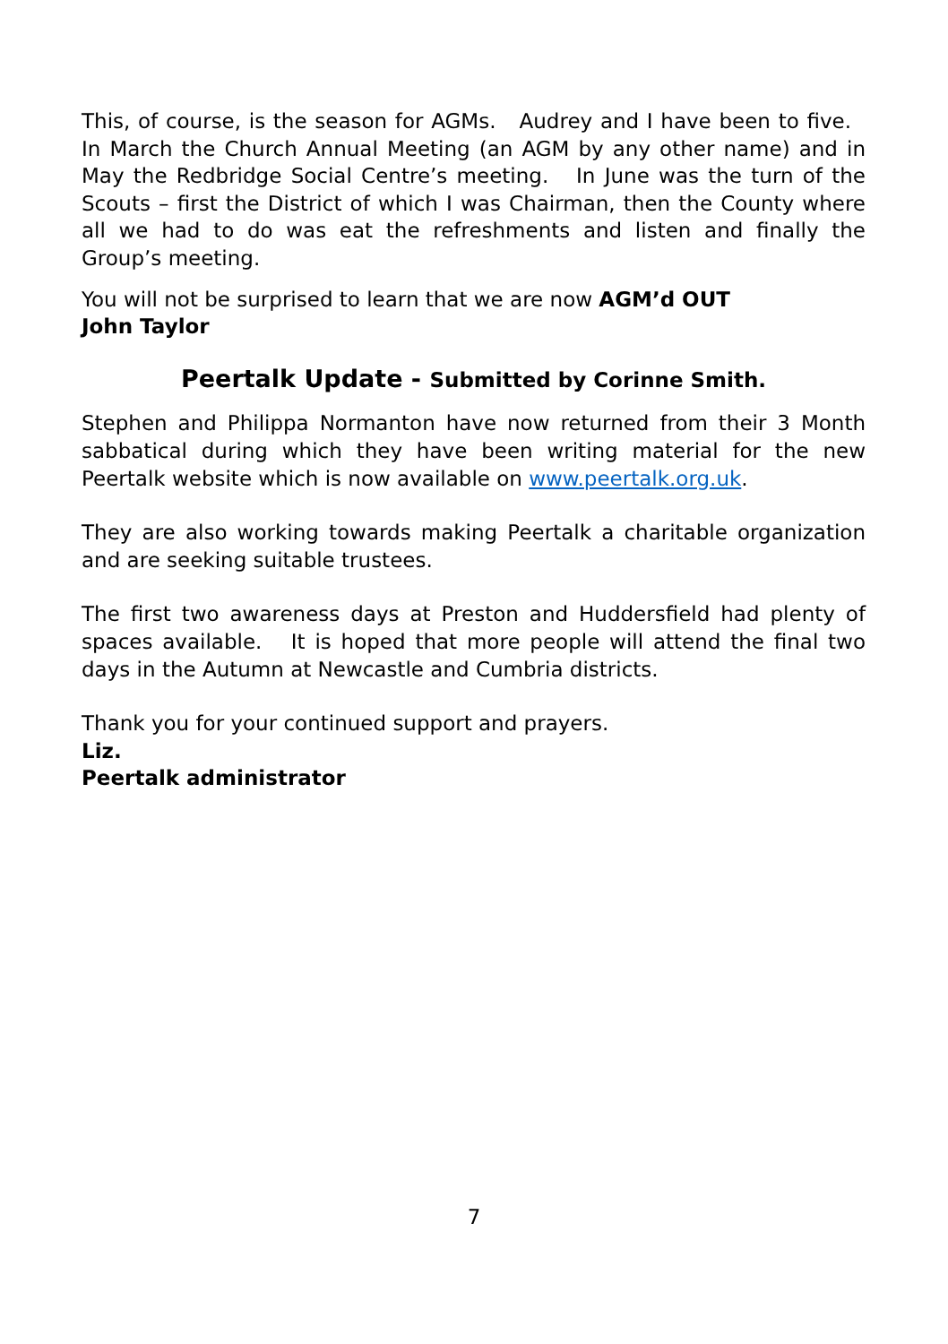This, of course, is the season for AGMs. Audrey and I have been to five. In March the Church Annual Meeting (an AGM by any other name) and in May the Redbridge Social Centre’s meeting. In June was the turn of the Scouts – first the District of which I was Chairman, then the County where all we had to do was eat the refreshments and listen and finally the Group’s meeting.
You will not be surprised to learn that we are now AGM’d OUT
John Taylor
Peertalk Update - Submitted by Corinne Smith.
Stephen and Philippa Normanton have now returned from their 3 Month sabbatical during which they have been writing material for the new Peertalk website which is now available on www.peertalk.org.uk.
They are also working towards making Peertalk a charitable organization and are seeking suitable trustees.
The first two awareness days at Preston and Huddersfield had plenty of spaces available. It is hoped that more people will attend the final two days in the Autumn at Newcastle and Cumbria districts.
Thank you for your continued support and prayers.
Liz.
Peertalk administrator
7